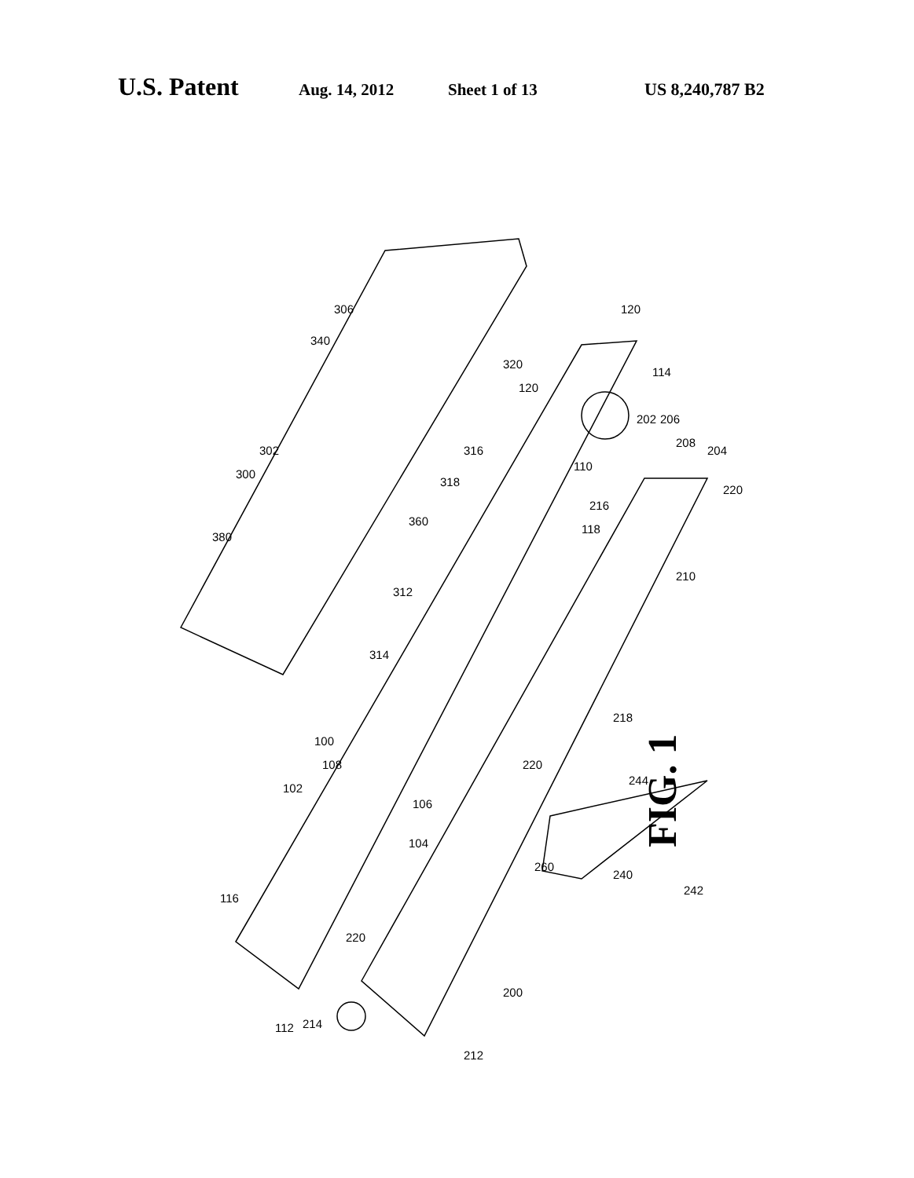U.S. Patent Aug. 14, 2012 Sheet 1 of 13 US 8,240,787 B2
FIG. 1
300
302
340
306
320
380
360
318
316
312
314
120
120
114
202
206
208
204
110
216
220
118
210
218
100
108
102
220
106
104
244
260
240
242
116
220
200
214
112
212